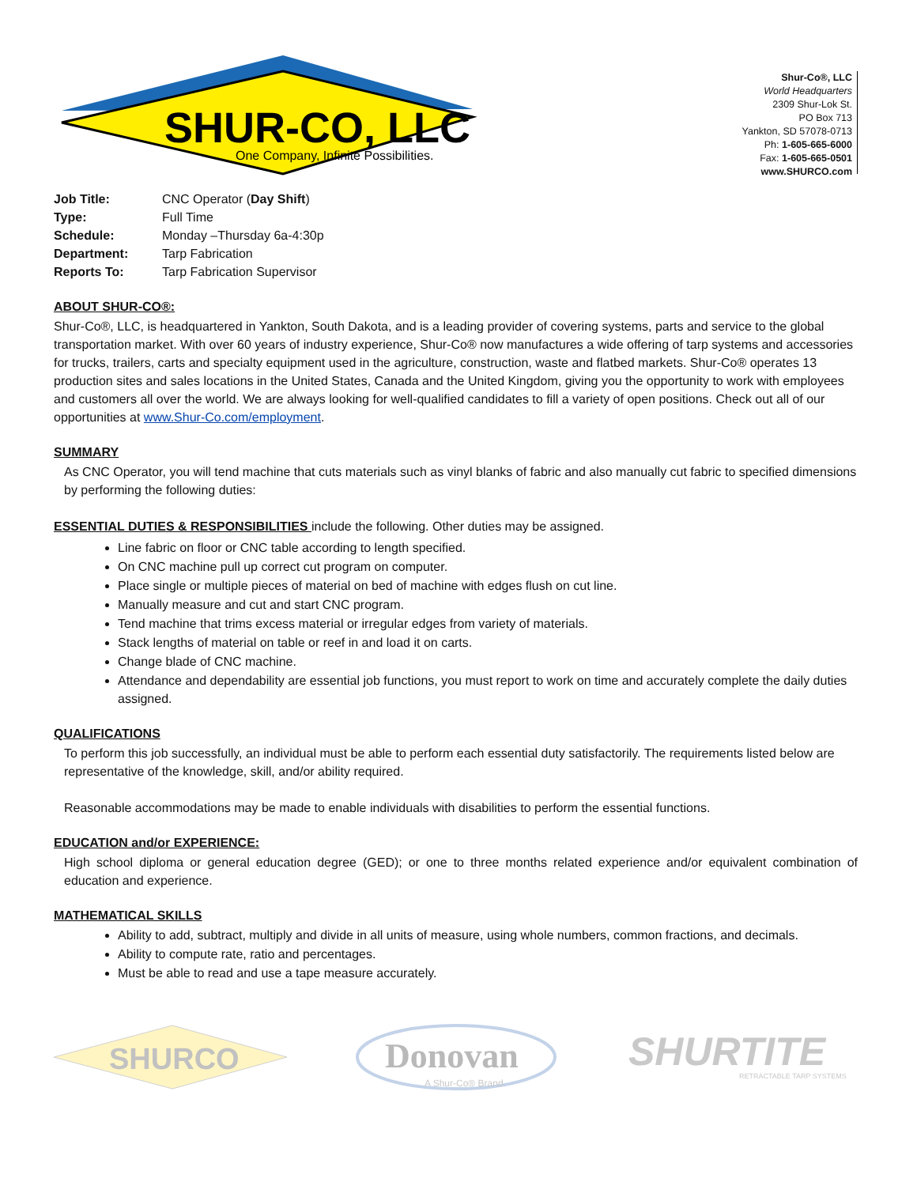SHUR-CO, LLC
One Company, Infinite Possibilities.
Shur-Co®, LLC
World Headquarters
2309 Shur-Lok St.
PO Box 713
Yankton, SD 57078-0713
Ph: 1-605-665-6000
Fax: 1-605-665-0501
www.SHURCO.com
| Job Title: | CNC Operator ( Day Shift ) |
| Type: | Full Time |
| Schedule: | Monday –Thursday 6a-4:30p |
| Department: | Tarp Fabrication |
| Reports To: | Tarp Fabrication Supervisor |
ABOUT SHUR-CO®:
Shur-Co®, LLC, is headquartered in Yankton, South Dakota, and is a leading provider of covering systems, parts and service to the global transportation market. With over 60 years of industry experience, Shur-Co® now manufactures a wide offering of tarp systems and accessories for trucks, trailers, carts and specialty equipment used in the agriculture, construction, waste and flatbed markets. Shur-Co® operates 13 production sites and sales locations in the United States, Canada and the United Kingdom, giving you the opportunity to work with employees and customers all over the world. We are always looking for well-qualified candidates to fill a variety of open positions. Check out all of our opportunities at www.Shur-Co.com/employment.
SUMMARY
As CNC Operator, you will tend machine that cuts materials such as vinyl blanks of fabric and also manually cut fabric to specified dimensions by performing the following duties:
ESSENTIAL DUTIES & RESPONSIBILITIES include the following. Other duties may be assigned.
Line fabric on floor or CNC table according to length specified.
On CNC machine pull up correct cut program on computer.
Place single or multiple pieces of material on bed of machine with edges flush on cut line.
Manually measure and cut and start CNC program.
Tend machine that trims excess material or irregular edges from variety of materials.
Stack lengths of material on table or reef in and load it on carts.
Change blade of CNC machine.
Attendance and dependability are essential job functions, you must report to work on time and accurately complete the daily duties assigned.
QUALIFICATIONS
To perform this job successfully, an individual must be able to perform each essential duty satisfactorily. The requirements listed below are representative of the knowledge, skill, and/or ability required.
Reasonable accommodations may be made to enable individuals with disabilities to perform the essential functions.
EDUCATION and/or EXPERIENCE:
High school diploma or general education degree (GED); or one to three months related experience and/or equivalent combination of education and experience.
MATHEMATICAL SKILLS
Ability to add, subtract, multiply and divide in all units of measure, using whole numbers, common fractions, and decimals.
Ability to compute rate, ratio and percentages.
Must be able to read and use a tape measure accurately.
SHURCO
Donovan
A Shur-Co® Brand
SHURTITE
RETRACTABLE TARP SYSTEMS